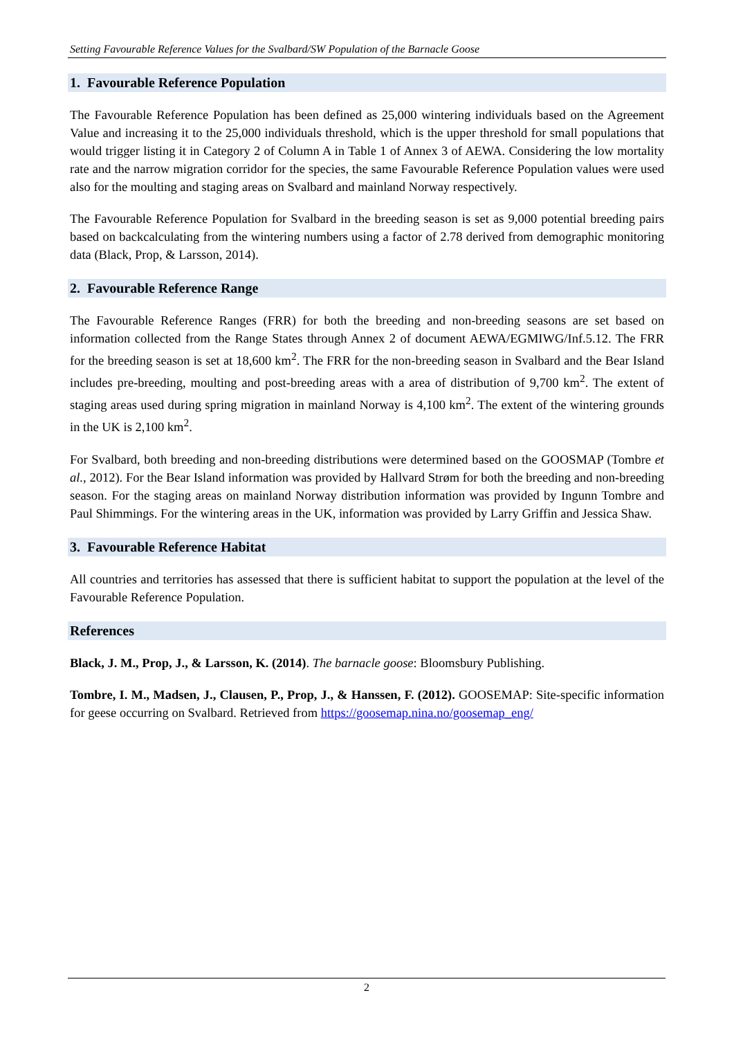Setting Favourable Reference Values for the Svalbard/SW Population of the Barnacle Goose
1. Favourable Reference Population
The Favourable Reference Population has been defined as 25,000 wintering individuals based on the Agreement Value and increasing it to the 25,000 individuals threshold, which is the upper threshold for small populations that would trigger listing it in Category 2 of Column A in Table 1 of Annex 3 of AEWA. Considering the low mortality rate and the narrow migration corridor for the species, the same Favourable Reference Population values were used also for the moulting and staging areas on Svalbard and mainland Norway respectively.
The Favourable Reference Population for Svalbard in the breeding season is set as 9,000 potential breeding pairs based on backcalculating from the wintering numbers using a factor of 2.78 derived from demographic monitoring data (Black, Prop, & Larsson, 2014).
2. Favourable Reference Range
The Favourable Reference Ranges (FRR) for both the breeding and non-breeding seasons are set based on information collected from the Range States through Annex 2 of document AEWA/EGMIWG/Inf.5.12. The FRR for the breeding season is set at 18,600 km<sup>2</sup>. The FRR for the non-breeding season in Svalbard and the Bear Island includes pre-breeding, moulting and post-breeding areas with a area of distribution of 9,700 km<sup>2</sup>. The extent of staging areas used during spring migration in mainland Norway is 4,100 km<sup>2</sup>. The extent of the wintering grounds in the UK is 2,100 km<sup>2</sup>.
For Svalbard, both breeding and non-breeding distributions were determined based on the GOOSMAP (Tombre et al., 2012). For the Bear Island information was provided by Hallvard Strøm for both the breeding and non-breeding season. For the staging areas on mainland Norway distribution information was provided by Ingunn Tombre and Paul Shimmings. For the wintering areas in the UK, information was provided by Larry Griffin and Jessica Shaw.
3. Favourable Reference Habitat
All countries and territories has assessed that there is sufficient habitat to support the population at the level of the Favourable Reference Population.
References
Black, J. M., Prop, J., & Larsson, K. (2014). The barnacle goose: Bloomsbury Publishing.
Tombre, I. M., Madsen, J., Clausen, P., Prop, J., & Hanssen, F. (2012). GOOSEMAP: Site-specific information for geese occurring on Svalbard. Retrieved from https://goosemap.nina.no/goosemap_eng/
2